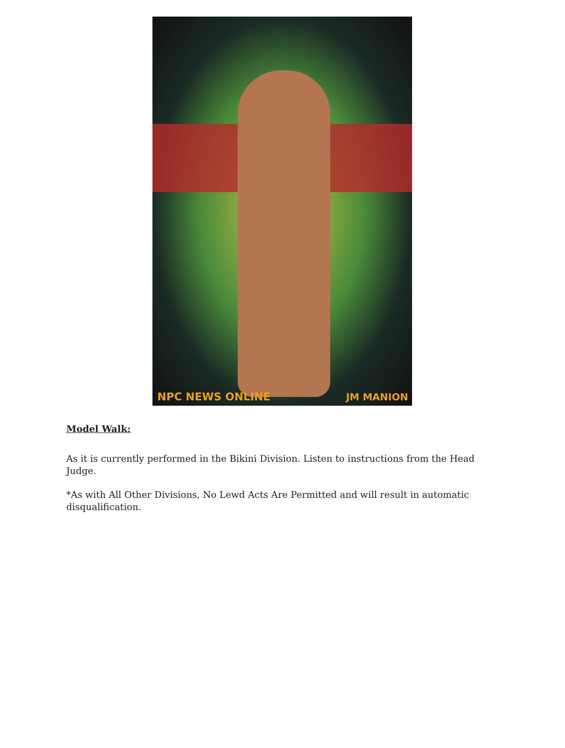NPC NEWS ONLINE JM MANION
Model Walk:
As it is currently performed in the Bikini Division. Listen to instructions from the Head Judge.
*As with All Other Divisions, No Lewd Acts Are Permitted and will result in automatic disqualification.